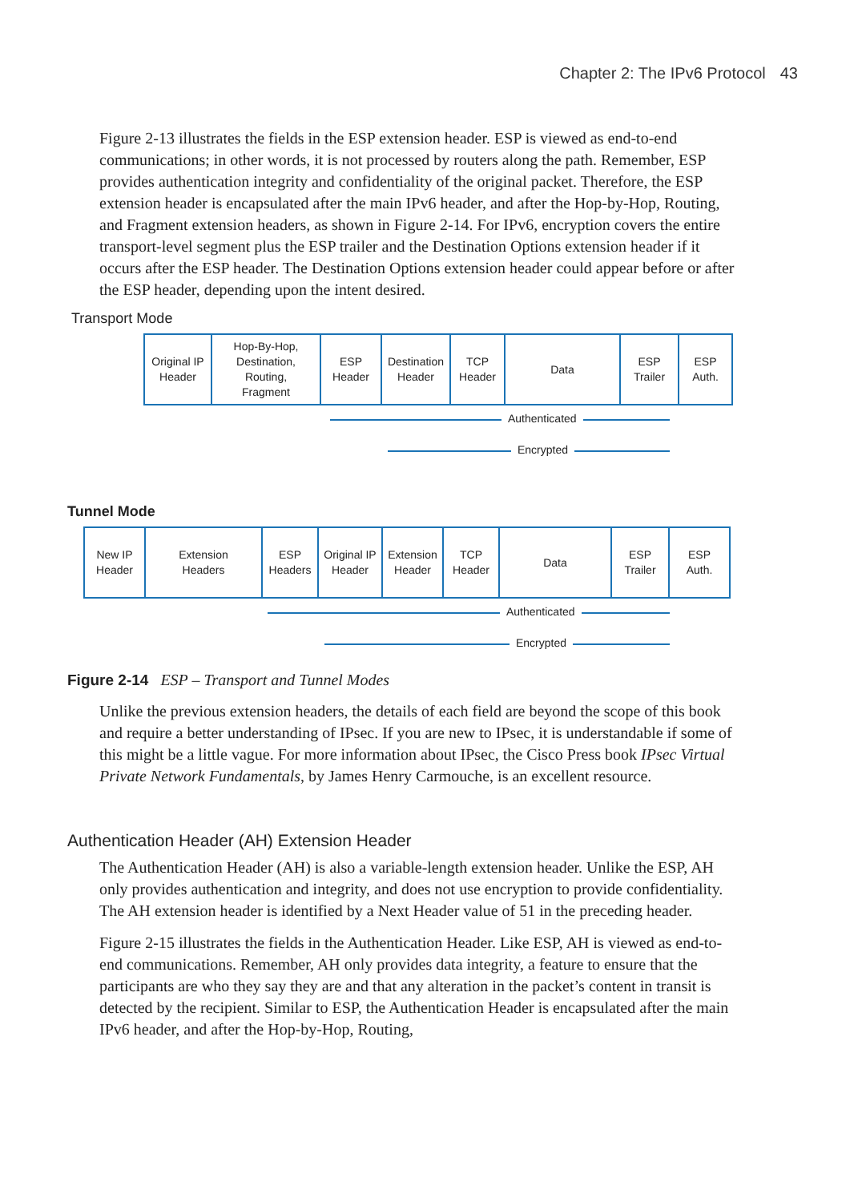Chapter 2: The IPv6 Protocol 43
Figure 2-13 illustrates the fields in the ESP extension header. ESP is viewed as end-to-end communications; in other words, it is not processed by routers along the path. Remember, ESP provides authentication integrity and confidentiality of the original packet. Therefore, the ESP extension header is encapsulated after the main IPv6 header, and after the Hop-by-Hop, Routing, and Fragment extension headers, as shown in Figure 2-14. For IPv6, encryption covers the entire transport-level segment plus the ESP trailer and the Destination Options extension header if it occurs after the ESP header. The Destination Options extension header could appear before or after the ESP header, depending upon the intent desired.
Transport Mode
Original IP
Header
Hop-By-Hop,
Destination,
Routing,
Fragment
ESP
Header
Destination
Header
TCP
Header
Data ESP
Trailer
ESP
Auth.
Authenticated
Encrypted
Tunnel Mode
New IP
Header
Extension
Headers
ESP
Headers
Original IP
Header
Extension
Header
TCP
Header
Data ESP
Trailer
ESP
Auth.
Authenticated
Encrypted
Figure 2-14 ESP – Transport and Tunnel Modes
Unlike the previous extension headers, the details of each field are beyond the scope of this book and require a better understanding of IPsec. If you are new to IPsec, it is understandable if some of this might be a little vague. For more information about IPsec, the Cisco Press book IPsec Virtual Private Network Fundamentals, by James Henry Carmouche, is an excellent resource.
Authentication Header (AH) Extension Header
The Authentication Header (AH) is also a variable-length extension header. Unlike the ESP, AH only provides authentication and integrity, and does not use encryption to provide confidentiality. The AH extension header is identified by a Next Header value of 51 in the preceding header.
Figure 2-15 illustrates the fields in the Authentication Header. Like ESP, AH is viewed as end-to-end communications. Remember, AH only provides data integrity, a feature to ensure that the participants are who they say they are and that any alteration in the packet’s content in transit is detected by the recipient. Similar to ESP, the Authentication Header is encapsulated after the main IPv6 header, and after the Hop-by-Hop, Routing,